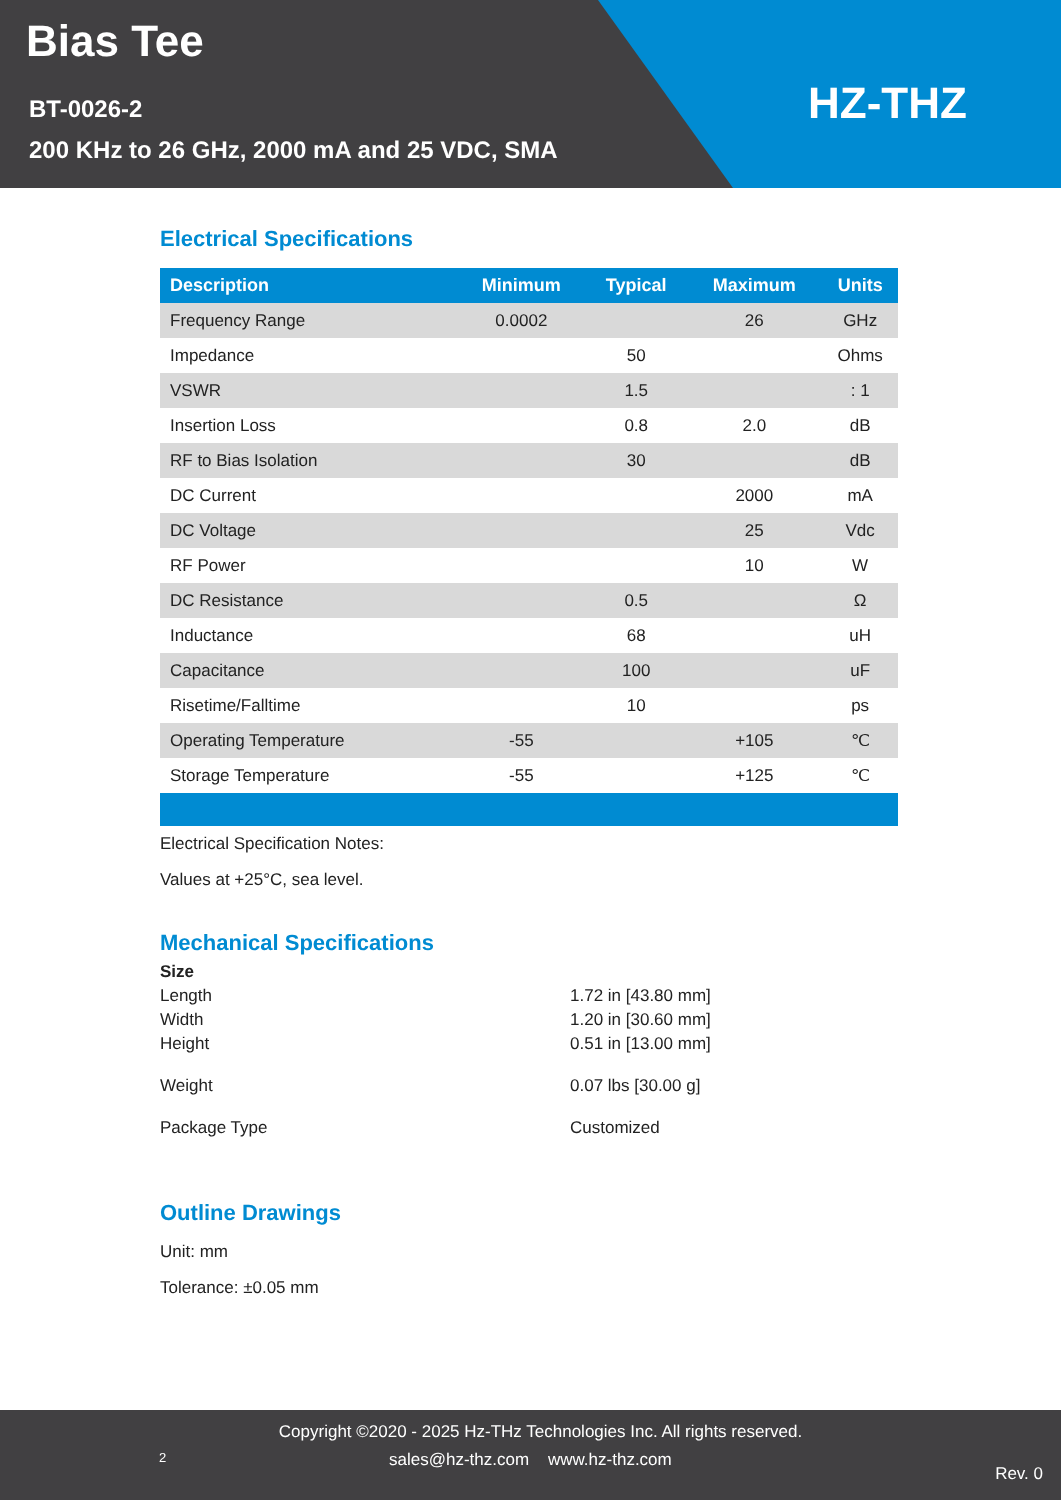Bias Tee
BT-0026-2
200 KHz to 26 GHz, 2000 mA and 25 VDC, SMA
HZ-THZ
Electrical Specifications
| Description | Minimum | Typical | Maximum | Units |
| --- | --- | --- | --- | --- |
| Frequency Range | 0.0002 | | 26 | GHz |
| Impedance | | 50 | | Ohms |
| VSWR | | 1.5 | | : 1 |
| Insertion Loss | | 0.8 | 2.0 | dB |
| RF to Bias Isolation | | 30 | | dB |
| DC Current | | | 2000 | mA |
| DC Voltage | | | 25 | Vdc |
| RF Power | | | 10 | W |
| DC Resistance | | 0.5 | | Ω |
| Inductance | | 68 | | uH |
| Capacitance | | 100 | | uF |
| Risetime/Falltime | | 10 | | ps |
| Operating Temperature | -55 | | +105 | ℃ |
| Storage Temperature | -55 | | +125 | ℃ |
Electrical Specification Notes:
Values at +25°C, sea level.
Mechanical Specifications
Size
Length 1.72 in [43.80 mm]
Width 1.20 in [30.60 mm]
Height 0.51 in [13.00 mm]
Weight 0.07 lbs [30.00 g]
Package Type Customized
Outline Drawings
Unit: mm
Tolerance: ±0.05 mm
Copyright ©2020 - 2025 Hz-THz Technologies Inc. All rights reserved.
2 sales@hz-thz.com www.hz-thz.com Rev. 0